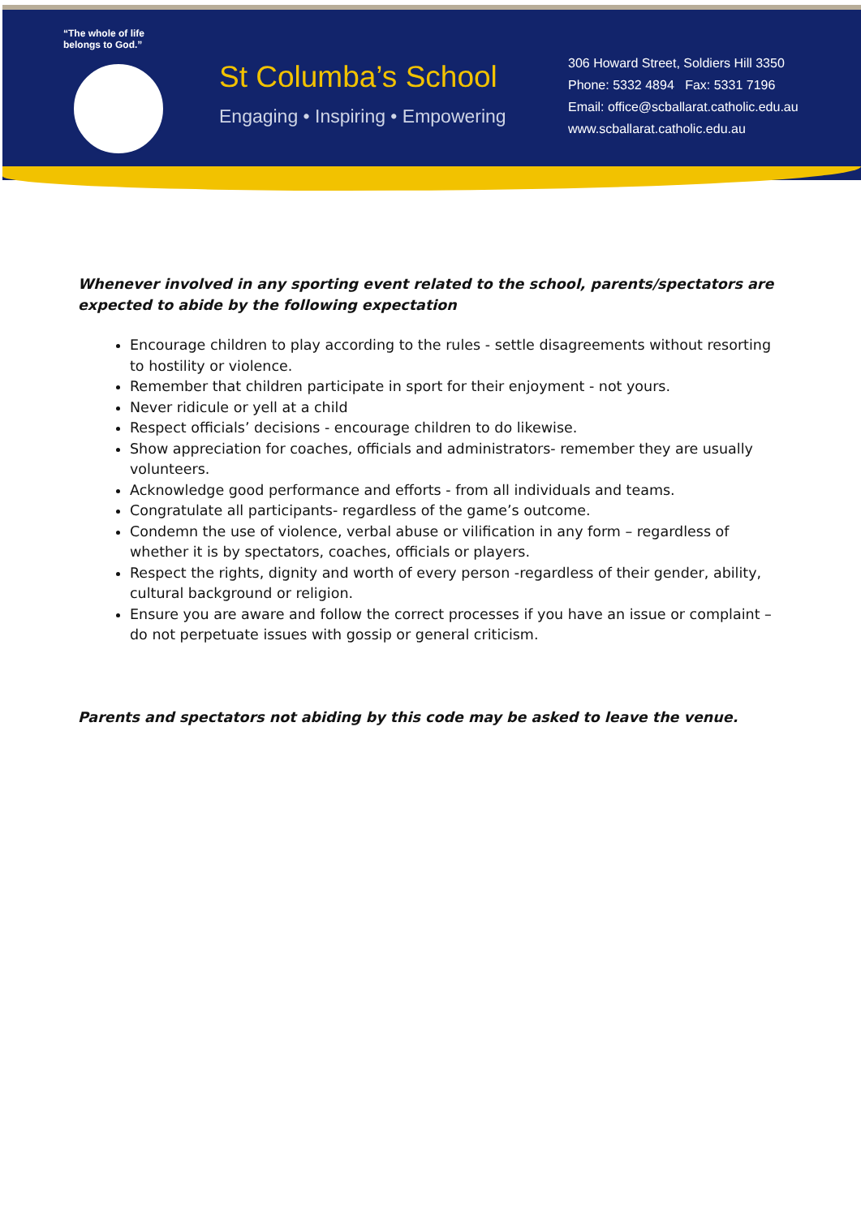“The whole of life
belongs to God.”
St Columba’s School
Engaging • Inspiring • Empowering
306 Howard Street, Soldiers Hill 3350
Phone: 5332 4894 Fax: 5331 7196
Email: office@scballarat.catholic.edu.au
www.scballarat.catholic.edu.au
Whenever involved in any sporting event related to the school, parents/spectators are expected to abide by the following expectation
Encourage children to play according to the rules - settle disagreements without resorting to hostility or violence.
Remember that children participate in sport for their enjoyment - not yours.
Never ridicule or yell at a child
Respect officials’ decisions - encourage children to do likewise.
Show appreciation for coaches, officials and administrators- remember they are usually volunteers.
Acknowledge good performance and efforts - from all individuals and teams.
Congratulate all participants- regardless of the game’s outcome.
Condemn the use of violence, verbal abuse or vilification in any form – regardless of whether it is by spectators, coaches, officials or players.
Respect the rights, dignity and worth of every person -regardless of their gender, ability, cultural background or religion.
Ensure you are aware and follow the correct processes if you have an issue or complaint – do not perpetuate issues with gossip or general criticism.
Parents and spectators not abiding by this code may be asked to leave the venue.